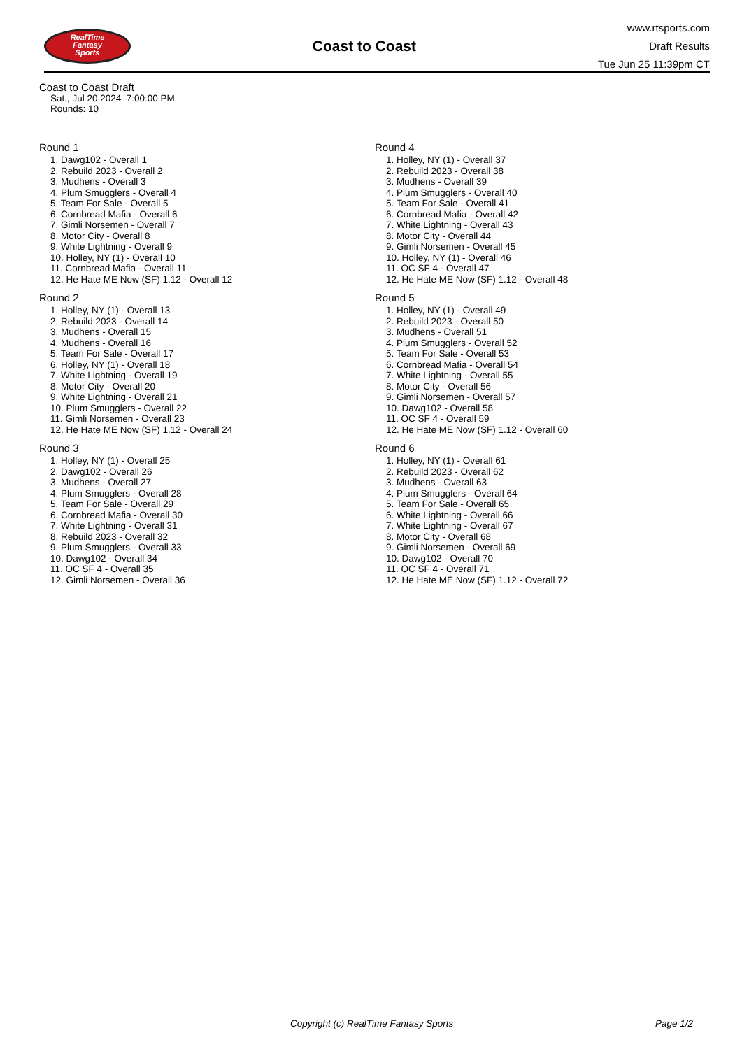RealTime
Fantasy
Sports
Coast to Coast
www.rtsports.com
Draft Results
Tue Jun 25 11:39pm CT
Coast to Coast Draft
Sat., Jul 20 2024 7:00:00 PM
Rounds: 10
Round 1
1. Dawg102 - Overall 1
2. Rebuild 2023 - Overall 2
3. Mudhens - Overall 3
4. Plum Smugglers - Overall 4
5. Team For Sale - Overall 5
6. Cornbread Mafia - Overall 6
7. Gimli Norsemen - Overall 7
8. Motor City - Overall 8
9. White Lightning - Overall 9
10. Holley, NY (1) - Overall 10
11. Cornbread Mafia - Overall 11
12. He Hate ME Now (SF) 1.12 - Overall 12
Round 2
1. Holley, NY (1) - Overall 13
2. Rebuild 2023 - Overall 14
3. Mudhens - Overall 15
4. Mudhens - Overall 16
5. Team For Sale - Overall 17
6. Holley, NY (1) - Overall 18
7. White Lightning - Overall 19
8. Motor City - Overall 20
9. White Lightning - Overall 21
10. Plum Smugglers - Overall 22
11. Gimli Norsemen - Overall 23
12. He Hate ME Now (SF) 1.12 - Overall 24
Round 3
1. Holley, NY (1) - Overall 25
2. Dawg102 - Overall 26
3. Mudhens - Overall 27
4. Plum Smugglers - Overall 28
5. Team For Sale - Overall 29
6. Cornbread Mafia - Overall 30
7. White Lightning - Overall 31
8. Rebuild 2023 - Overall 32
9. Plum Smugglers - Overall 33
10. Dawg102 - Overall 34
11. OC SF 4 - Overall 35
12. Gimli Norsemen - Overall 36
Round 4
1. Holley, NY (1) - Overall 37
2. Rebuild 2023 - Overall 38
3. Mudhens - Overall 39
4. Plum Smugglers - Overall 40
5. Team For Sale - Overall 41
6. Cornbread Mafia - Overall 42
7. White Lightning - Overall 43
8. Motor City - Overall 44
9. Gimli Norsemen - Overall 45
10. Holley, NY (1) - Overall 46
11. OC SF 4 - Overall 47
12. He Hate ME Now (SF) 1.12 - Overall 48
Round 5
1. Holley, NY (1) - Overall 49
2. Rebuild 2023 - Overall 50
3. Mudhens - Overall 51
4. Plum Smugglers - Overall 52
5. Team For Sale - Overall 53
6. Cornbread Mafia - Overall 54
7. White Lightning - Overall 55
8. Motor City - Overall 56
9. Gimli Norsemen - Overall 57
10. Dawg102 - Overall 58
11. OC SF 4 - Overall 59
12. He Hate ME Now (SF) 1.12 - Overall 60
Round 6
1. Holley, NY (1) - Overall 61
2. Rebuild 2023 - Overall 62
3. Mudhens - Overall 63
4. Plum Smugglers - Overall 64
5. Team For Sale - Overall 65
6. White Lightning - Overall 66
7. White Lightning - Overall 67
8. Motor City - Overall 68
9. Gimli Norsemen - Overall 69
10. Dawg102 - Overall 70
11. OC SF 4 - Overall 71
12. He Hate ME Now (SF) 1.12 - Overall 72
Copyright (c) RealTime Fantasy Sports Page 1/2